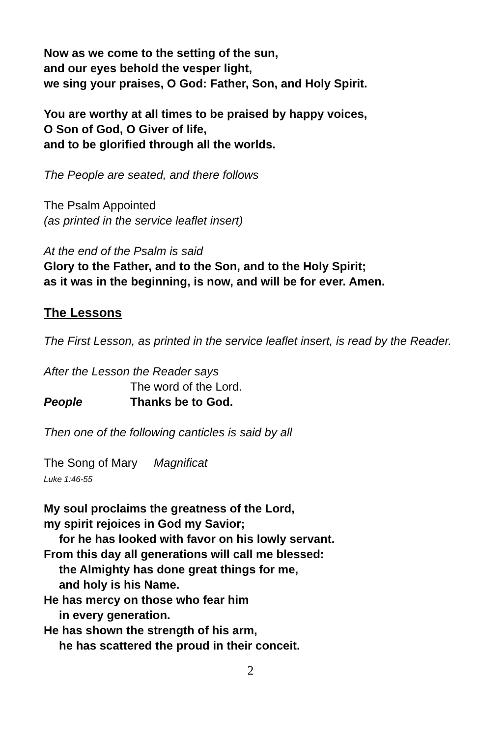Now as we come to the setting of the sun,
and our eyes behold the vesper light,
we sing your praises, O God: Father, Son, and Holy Spirit.
You are worthy at all times to be praised by happy voices,
O Son of God, O Giver of life,
and to be glorified through all the worlds.
The People are seated, and there follows
The Psalm Appointed
(as printed in the service leaflet insert)
At the end of the Psalm is said
Glory to the Father, and to the Son, and to the Holy Spirit;
as it was in the beginning, is now, and will be for ever. Amen.
The Lessons
The First Lesson, as printed in the service leaflet insert, is read by the Reader.
After the Lesson the Reader says
The word of the Lord.
People Thanks be to God.
Then one of the following canticles is said by all
The Song of Mary Magnificat
Luke 1:46-55
My soul proclaims the greatness of the Lord,
my spirit rejoices in God my Savior;
for he has looked with favor on his lowly servant.
From this day all generations will call me blessed:
the Almighty has done great things for me,
and holy is his Name.
He has mercy on those who fear him
in every generation.
He has shown the strength of his arm,
he has scattered the proud in their conceit.
2